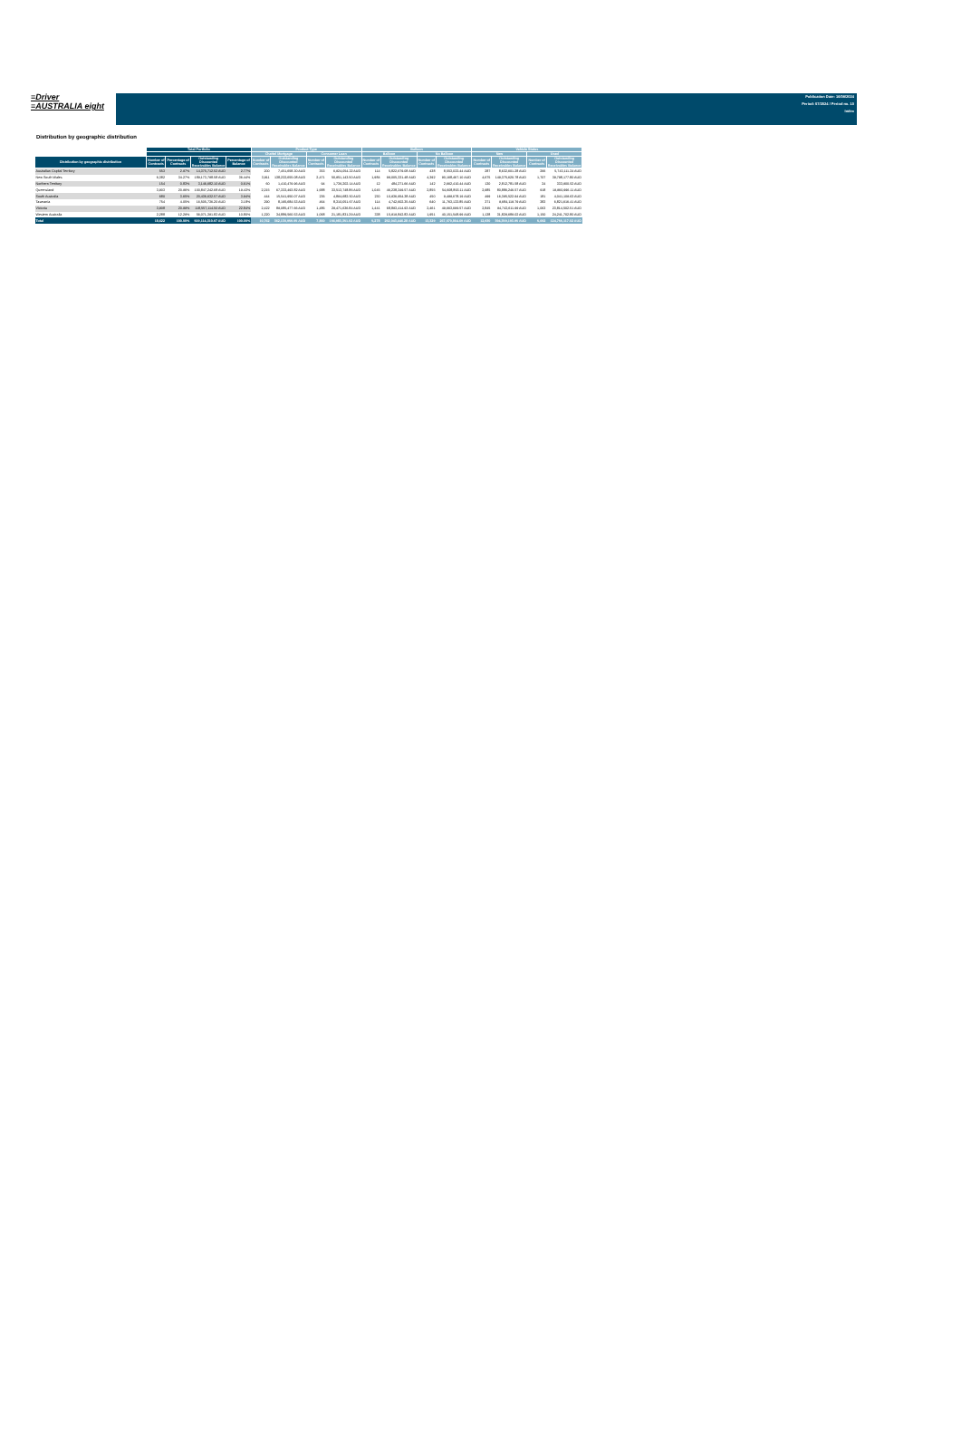≡Driver
≡AUSTRALIA eight
Publication Date: 16/08/2024
Period: 07/2024 / Period no. 10
Index
Distribution by geographic distribution
| | Total Portfolio | | | | Product Type | | | | Balloon | | | | Vehicle Status | | | |
| --- | --- | --- | --- | --- | --- | --- | --- | --- | --- | --- | --- | --- | --- | --- | --- | --- |
| | | | | | Chattel Mortgage | | Consumer Loan | | Balloon | | No Balloon | | New | | Used | |
| Distribution by geographic distribution | Number of Contracts | Percentage of Contracts | Outstanding Discounted Receivables Balance | Percentage of Balance | Number of Contracts | Outstanding Discounted Receivables Balance | Number of Contracts | Outstanding Discounted Receivables Balance | Number of Contracts | Outstanding Discounted Receivables Balance | Number of Contracts | Outstanding Discounted Receivables Balance | Number of Contracts | Outstanding Discounted Receivables Balance | Number of Contracts | Outstanding Discounted Receivables Balance |
| Australian Capital Territory | 553 | 2.97% | 14,375,712.52 AUD | 2.77% | 200 | 7,451,658.30 AUD | 353 | 6,924,054.22 AUD | 114 | 5,822,679.08 AUD | 438 | 8,553,033.44 AUD | 287 | 8,632,601.28 AUD | 266 | 5,743,111.24 AUD |
| New South Wales | 6,382 | 34.27% | 189,173,798.58 AUD | 36.44% | 3,911 | 138,222,655.08 AUD | 2,471 | 50,951,143.50 AUD | 1,984 | 99,005,331.48 AUD | 4,392 | 90,168,467.10 AUD | 4,675 | 149,375,620.78 AUD | 1,707 | 39,798,177.80 AUD |
| Northern Territory | 154 | 0.83% | 3,146,682.10 AUD | 0.61% | 60 | 1,410,479.96 AUD | 94 | 1,736,202.14 AUD | 12 | 484,271.66 AUD | 142 | 2,662,410.44 AUD | 130 | 2,812,781.58 AUD | 24 | 333,900.52 AUD |
| Queensland | 3,903 | 20.96% | 100,847,242.68 AUD | 19.43% | 2,215 | 67,333,493.82 AUD | 1,688 | 33,513,748.86 AUD | 1,045 | 46,238,349.57 AUD | 2,855 | 54,608,893.11 AUD | 2,985 | 80,886,246.57 AUD | 918 | 19,960,996.11 AUD |
| South Australia | 680 | 3.65% | 20,436,632.57 AUD | 3.94% | 444 | 15,541,950.07 AUD | 236 | 4,894,682.50 AUD | 230 | 10,936,954.38 AUD | 450 | 9,499,678.19 AUD | 499 | 16,395,522.94 AUD | 181 | 4,041,109.63 AUD |
| Tasmania | 754 | 4.05% | 16,505,736.20 AUD | 3.18% | 290 | 8,195,684.53 AUD | 464 | 8,310,051.67 AUD | 114 | 4,742,602.35 AUD | 640 | 11,763,133.85 AUD | 371 | 9,684,119.79 AUD | 383 | 6,821,616.41 AUD |
| Victoria | 3,908 | 20.99% | 118,557,114.50 AUD | 22.84% | 2,422 | 89,085,477.66 AUD | 1,486 | 29,471,636.84 AUD | 1,441 | 68,893,414.93 AUD | 2,461 | 49,663,699.57 AUD | 2,845 | 94,742,611.99 AUD | 1,063 | 23,814,502.51 AUD |
| Western Australia | 2,288 | 12.29% | 56,071,391.82 AUD | 10.80% | 1,220 | 34,889,560.53 AUD | 1,068 | 21,181,831.29 AUD | 338 | 15,919,842.83 AUD | 1,951 | 40,151,548.99 AUD | 1,138 | 31,829,689.02 AUD | 1,150 | 24,241,702.80 AUD |
| Total | 18,622 | 100.00% | 519,114,310.97 AUD | 100.00% | 10,762 | 362,130,959.95 AUD | 7,860 | 156,983,351.02 AUD | 5,278 | 252,043,446.28 AUD | 13,329 | 267,070,864.69 AUD | 12,930 | 394,359,193.95 AUD | 5,692 | 124,755,117.02 AUD |